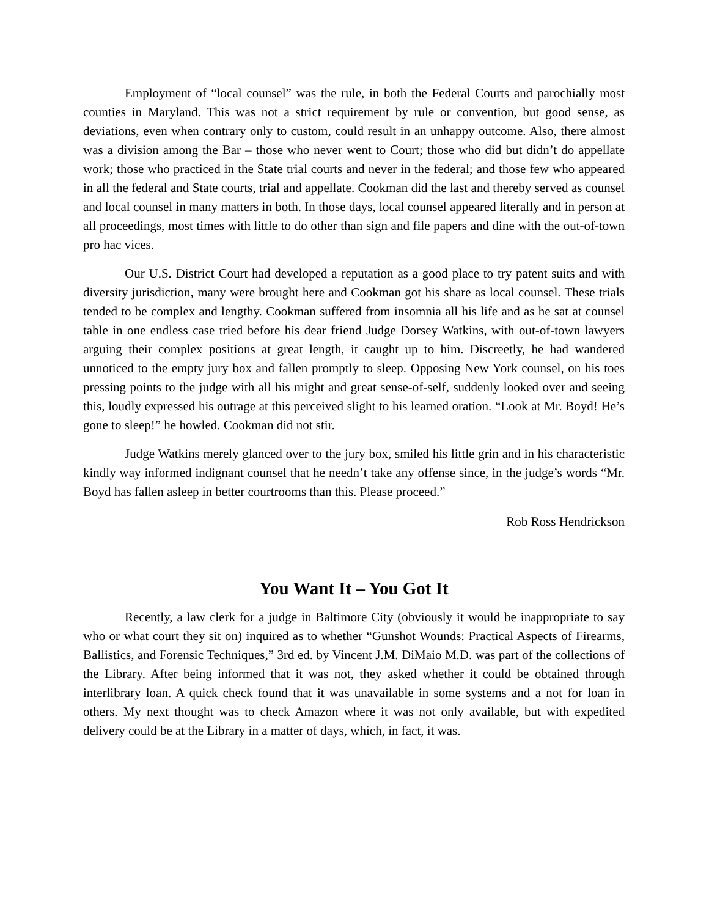Employment of “local counsel” was the rule, in both the Federal Courts and parochially most counties in Maryland. This was not a strict requirement by rule or convention, but good sense, as deviations, even when contrary only to custom, could result in an unhappy outcome. Also, there almost was a division among the Bar – those who never went to Court; those who did but didn’t do appellate work; those who practiced in the State trial courts and never in the federal; and those few who appeared in all the federal and State courts, trial and appellate. Cookman did the last and thereby served as counsel and local counsel in many matters in both. In those days, local counsel appeared literally and in person at all proceedings, most times with little to do other than sign and file papers and dine with the out-of-town pro hac vices.
Our U.S. District Court had developed a reputation as a good place to try patent suits and with diversity jurisdiction, many were brought here and Cookman got his share as local counsel. These trials tended to be complex and lengthy. Cookman suffered from insomnia all his life and as he sat at counsel table in one endless case tried before his dear friend Judge Dorsey Watkins, with out-of-town lawyers arguing their complex positions at great length, it caught up to him. Discreetly, he had wandered unnoticed to the empty jury box and fallen promptly to sleep. Opposing New York counsel, on his toes pressing points to the judge with all his might and great sense-of-self, suddenly looked over and seeing this, loudly expressed his outrage at this perceived slight to his learned oration. “Look at Mr. Boyd! He’s gone to sleep!” he howled. Cookman did not stir.
Judge Watkins merely glanced over to the jury box, smiled his little grin and in his characteristic kindly way informed indignant counsel that he needn’t take any offense since, in the judge’s words “Mr. Boyd has fallen asleep in better courtrooms than this. Please proceed.”
Rob Ross Hendrickson
You Want It – You Got It
Recently, a law clerk for a judge in Baltimore City (obviously it would be inappropriate to say who or what court they sit on) inquired as to whether “Gunshot Wounds: Practical Aspects of Firearms, Ballistics, and Forensic Techniques,” 3rd ed. by Vincent J.M. DiMaio M.D. was part of the collections of the Library. After being informed that it was not, they asked whether it could be obtained through interlibrary loan. A quick check found that it was unavailable in some systems and a not for loan in others. My next thought was to check Amazon where it was not only available, but with expedited delivery could be at the Library in a matter of days, which, in fact, it was.